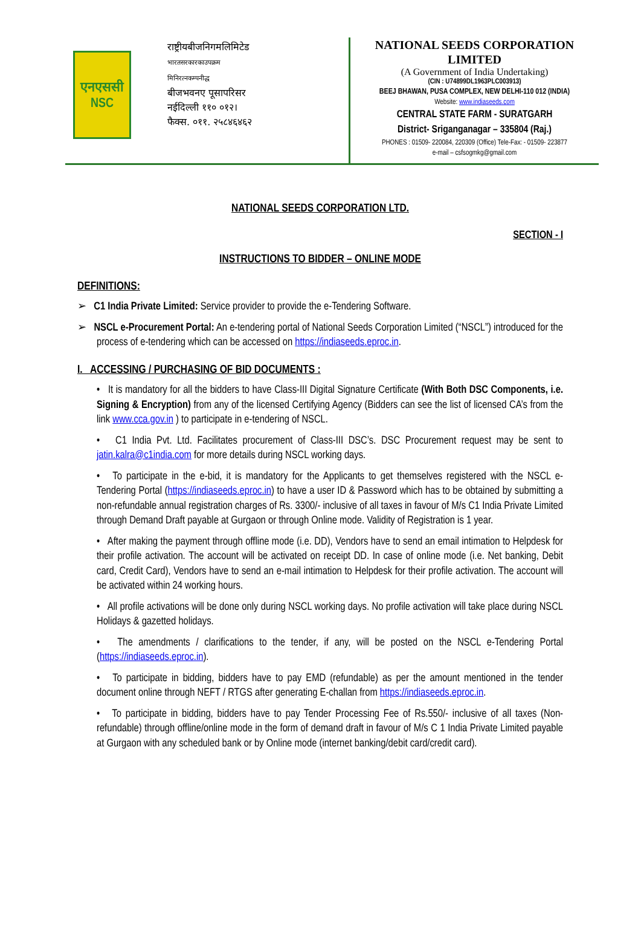एनएससी
NSC
राष्ट्रीयबीजनिगमलिमिटेड
भारतसरकारकाउपक्रम
मिनिरत्नकम्पनीद्ध
बीजभवनए पूसापरिसर
नईदिल्ली ११० ०१२।
फैक्स. ०११. २५८४६४६२
NATIONAL SEEDS CORPORATION
LIMITED
(A Government of India Undertaking)
(CIN : U74899DL1963PLC003913)
BEEJ BHAWAN, PUSA COMPLEX, NEW DELHI-110 012 (INDIA)
Website: www.indiaseeds.com
CENTRAL STATE FARM - SURATGARH
District- Sriganganagar – 335804 (Raj.)
PHONES : 01509- 220084, 220309 (Office) Tele-Fax: - 01509- 223877
e-mail – csfsogmkg@gmail.com
NATIONAL SEEDS CORPORATION LTD.
SECTION - I
INSTRUCTIONS TO BIDDER – ONLINE MODE
DEFINITIONS:
➢ C1 India Private Limited: Service provider to provide the e-Tendering Software.
➢ NSCL e-Procurement Portal: An e-tendering portal of National Seeds Corporation Limited (“NSCL”) introduced for the process of e-tendering which can be accessed on https://indiaseeds.eproc.in.
I. ACCESSING / PURCHASING OF BID DOCUMENTS :
• It is mandatory for all the bidders to have Class-III Digital Signature Certificate (With Both DSC Components, i.e. Signing & Encryption) from any of the licensed Certifying Agency (Bidders can see the list of licensed CA’s from the link www.cca.gov.in ) to participate in e-tendering of NSCL.
• C1 India Pvt. Ltd. Facilitates procurement of Class-III DSC’s. DSC Procurement request may be sent to jatin.kalra@c1india.com for more details during NSCL working days.
• To participate in the e-bid, it is mandatory for the Applicants to get themselves registered with the NSCL e-Tendering Portal (https://indiaseeds.eproc.in) to have a user ID & Password which has to be obtained by submitting a non-refundable annual registration charges of Rs. 3300/- inclusive of all taxes in favour of M/s C1 India Private Limited through Demand Draft payable at Gurgaon or through Online mode. Validity of Registration is 1 year.
• After making the payment through offline mode (i.e. DD), Vendors have to send an email intimation to Helpdesk for their profile activation. The account will be activated on receipt DD. In case of online mode (i.e. Net banking, Debit card, Credit Card), Vendors have to send an e-mail intimation to Helpdesk for their profile activation. The account will be activated within 24 working hours.
• All profile activations will be done only during NSCL working days. No profile activation will take place during NSCL Holidays & gazetted holidays.
• The amendments / clarifications to the tender, if any, will be posted on the NSCL e-Tendering Portal (https://indiaseeds.eproc.in).
• To participate in bidding, bidders have to pay EMD (refundable) as per the amount mentioned in the tender document online through NEFT / RTGS after generating E-challan from https://indiaseeds.eproc.in.
• To participate in bidding, bidders have to pay Tender Processing Fee of Rs.550/- inclusive of all taxes (Non-refundable) through offline/online mode in the form of demand draft in favour of M/s C 1 India Private Limited payable at Gurgaon with any scheduled bank or by Online mode (internet banking/debit card/credit card).